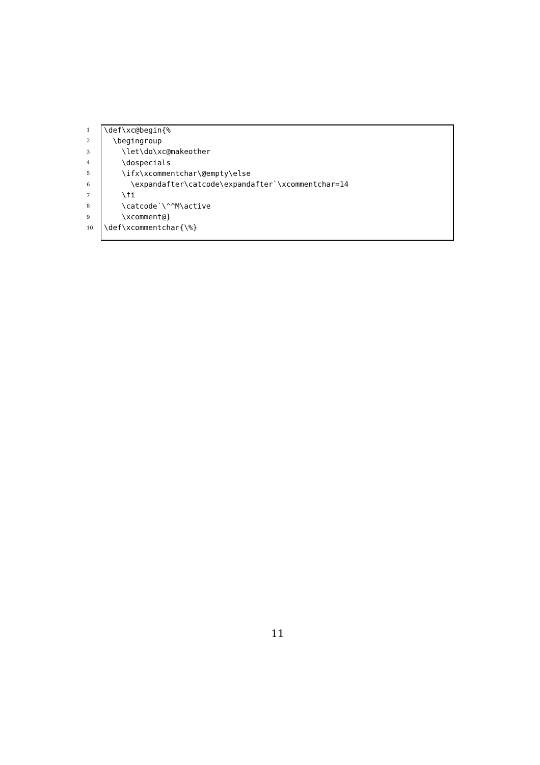1 \def\xc@begin{%
2 \begingroup
3 \let\do\xc@makeother
4 \dospecials
5 \ifx\xcommentchar\@empty\else
6 \expandafter\catcode\expandafter`\xcommentchar=14
7 \fi
8 \catcode`\^^M\active
9 \xcomment@}
10 \def\xcommentchar{\%}
11